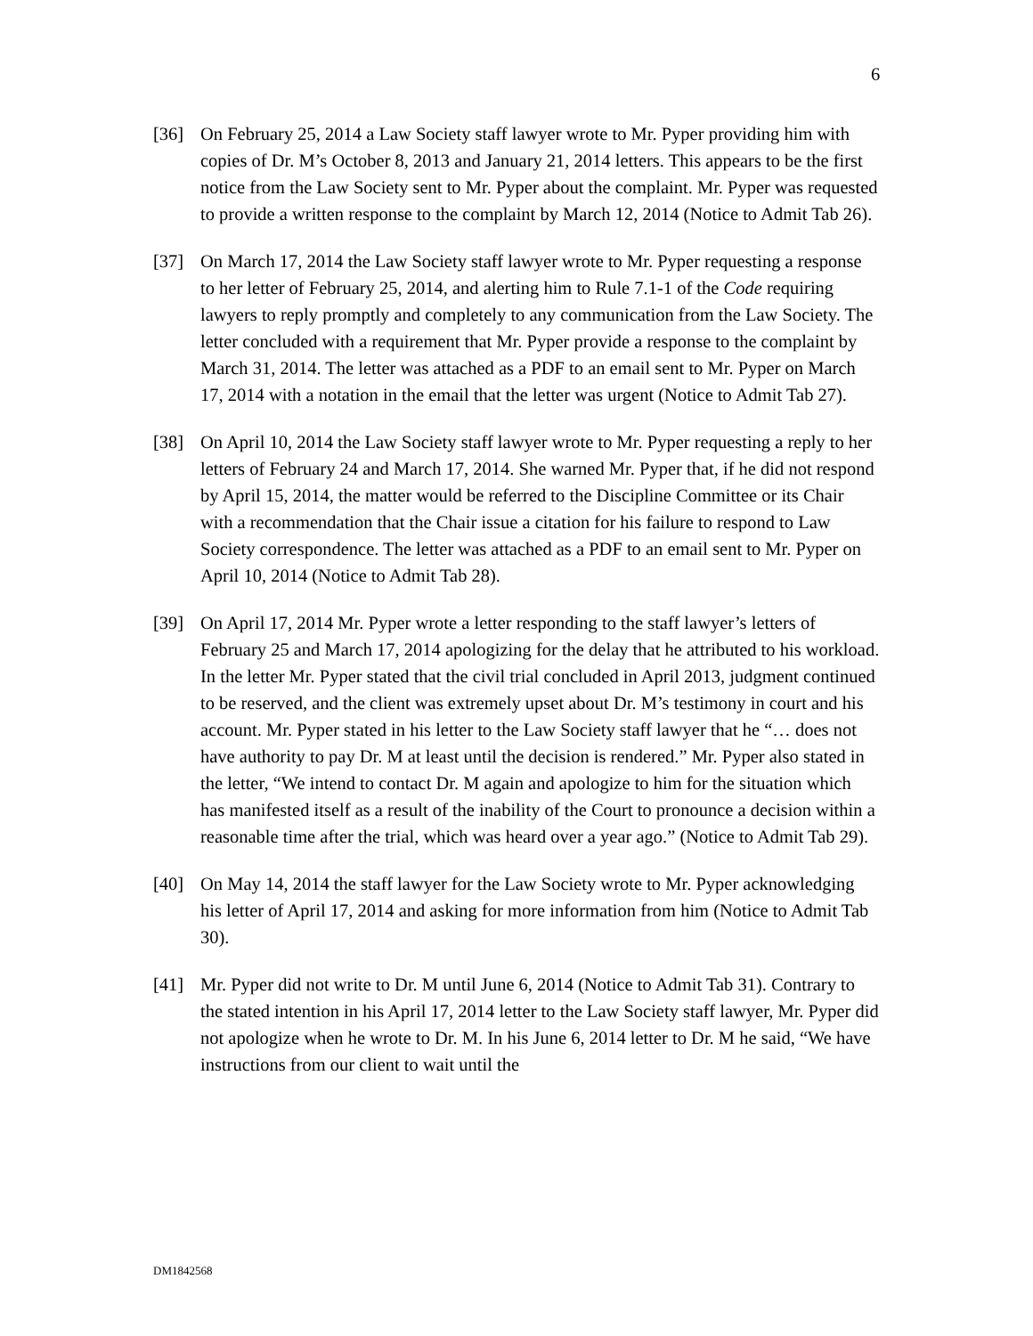6
[36] On February 25, 2014 a Law Society staff lawyer wrote to Mr. Pyper providing him with copies of Dr. M’s October 8, 2013 and January 21, 2014 letters. This appears to be the first notice from the Law Society sent to Mr. Pyper about the complaint. Mr. Pyper was requested to provide a written response to the complaint by March 12, 2014 (Notice to Admit Tab 26).
[37] On March 17, 2014 the Law Society staff lawyer wrote to Mr. Pyper requesting a response to her letter of February 25, 2014, and alerting him to Rule 7.1-1 of the Code requiring lawyers to reply promptly and completely to any communication from the Law Society. The letter concluded with a requirement that Mr. Pyper provide a response to the complaint by March 31, 2014. The letter was attached as a PDF to an email sent to Mr. Pyper on March 17, 2014 with a notation in the email that the letter was urgent (Notice to Admit Tab 27).
[38] On April 10, 2014 the Law Society staff lawyer wrote to Mr. Pyper requesting a reply to her letters of February 24 and March 17, 2014. She warned Mr. Pyper that, if he did not respond by April 15, 2014, the matter would be referred to the Discipline Committee or its Chair with a recommendation that the Chair issue a citation for his failure to respond to Law Society correspondence. The letter was attached as a PDF to an email sent to Mr. Pyper on April 10, 2014 (Notice to Admit Tab 28).
[39] On April 17, 2014 Mr. Pyper wrote a letter responding to the staff lawyer’s letters of February 25 and March 17, 2014 apologizing for the delay that he attributed to his workload. In the letter Mr. Pyper stated that the civil trial concluded in April 2013, judgment continued to be reserved, and the client was extremely upset about Dr. M’s testimony in court and his account. Mr. Pyper stated in his letter to the Law Society staff lawyer that he “… does not have authority to pay Dr. M at least until the decision is rendered.” Mr. Pyper also stated in the letter, “We intend to contact Dr. M again and apologize to him for the situation which has manifested itself as a result of the inability of the Court to pronounce a decision within a reasonable time after the trial, which was heard over a year ago.” (Notice to Admit Tab 29).
[40] On May 14, 2014 the staff lawyer for the Law Society wrote to Mr. Pyper acknowledging his letter of April 17, 2014 and asking for more information from him (Notice to Admit Tab 30).
[41] Mr. Pyper did not write to Dr. M until June 6, 2014 (Notice to Admit Tab 31). Contrary to the stated intention in his April 17, 2014 letter to the Law Society staff lawyer, Mr. Pyper did not apologize when he wrote to Dr. M. In his June 6, 2014 letter to Dr. M he said, “We have instructions from our client to wait until the
DM1842568